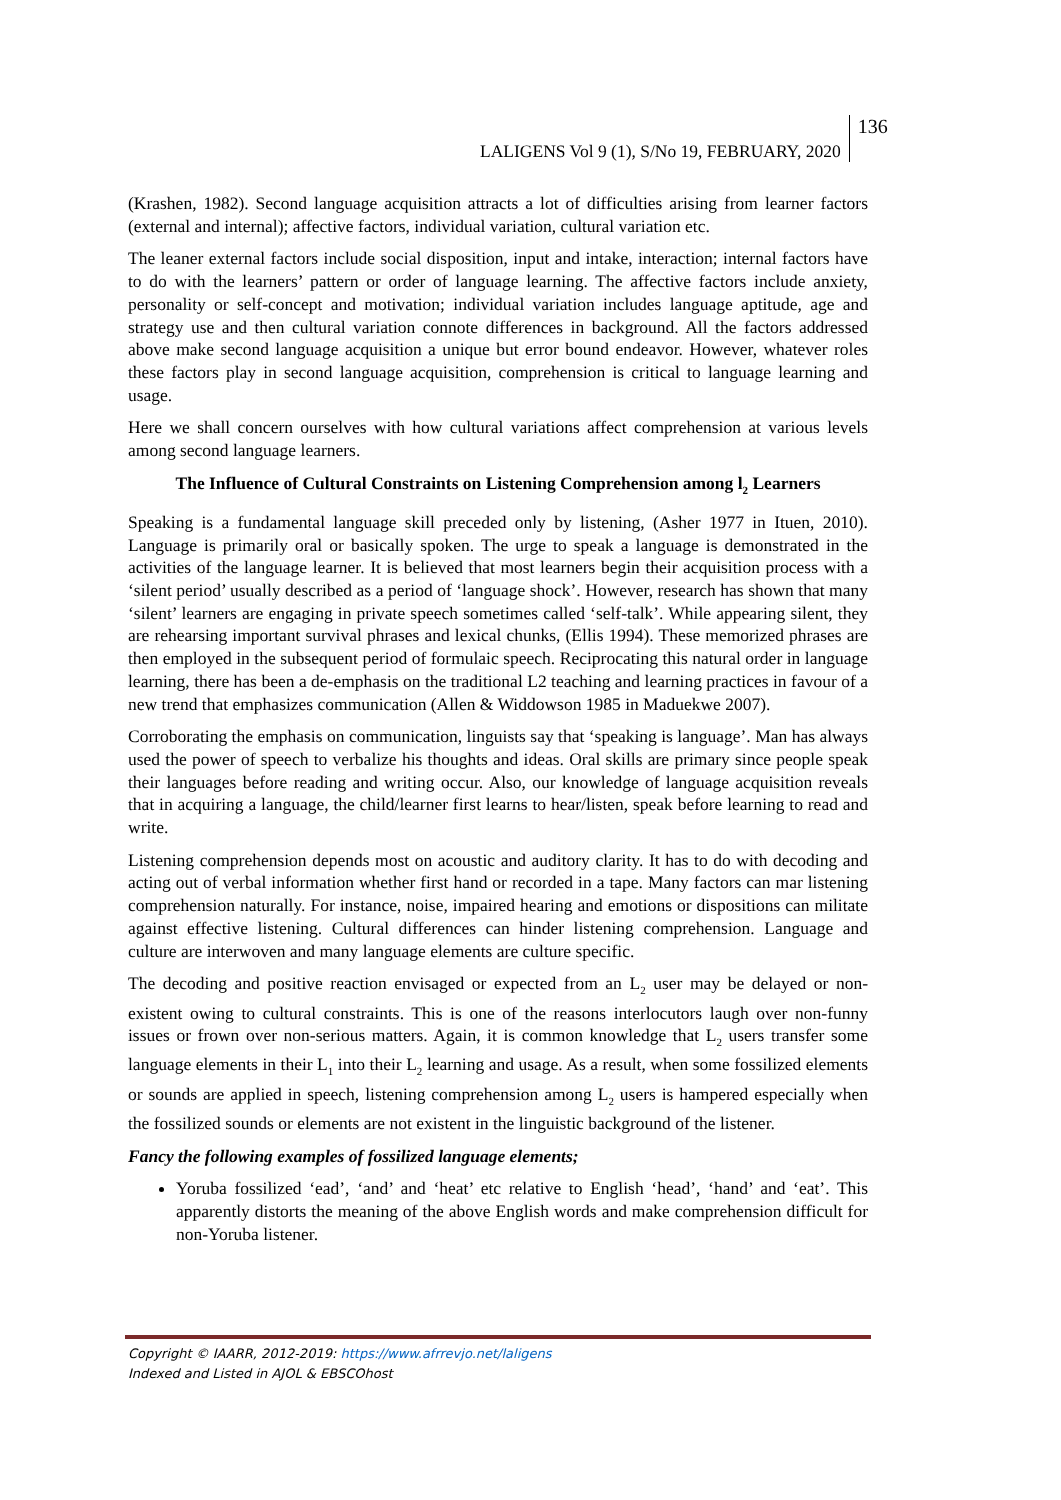LALIGENS Vol 9 (1), S/No 19, FEBRUARY, 2020 136
(Krashen, 1982). Second language acquisition attracts a lot of difficulties arising from learner factors (external and internal); affective factors, individual variation, cultural variation etc.
The leaner external factors include social disposition, input and intake, interaction; internal factors have to do with the learners’ pattern or order of language learning. The affective factors include anxiety, personality or self-concept and motivation; individual variation includes language aptitude, age and strategy use and then cultural variation connote differences in background. All the factors addressed above make second language acquisition a unique but error bound endeavor. However, whatever roles these factors play in second language acquisition, comprehension is critical to language learning and usage.
Here we shall concern ourselves with how cultural variations affect comprehension at various levels among second language learners.
The Influence of Cultural Constraints on Listening Comprehension among l<sub>2</sub> Learners
Speaking is a fundamental language skill preceded only by listening, (Asher 1977 in Ituen, 2010). Language is primarily oral or basically spoken. The urge to speak a language is demonstrated in the activities of the language learner. It is believed that most learners begin their acquisition process with a ‘silent period’ usually described as a period of ‘language shock’. However, research has shown that many ‘silent’ learners are engaging in private speech sometimes called ‘self-talk’. While appearing silent, they are rehearsing important survival phrases and lexical chunks, (Ellis 1994). These memorized phrases are then employed in the subsequent period of formulaic speech. Reciprocating this natural order in language learning, there has been a de-emphasis on the traditional L2 teaching and learning practices in favour of a new trend that emphasizes communication (Allen & Widdowson 1985 in Maduekwe 2007).
Corroborating the emphasis on communication, linguists say that ‘speaking is language’. Man has always used the power of speech to verbalize his thoughts and ideas. Oral skills are primary since people speak their languages before reading and writing occur. Also, our knowledge of language acquisition reveals that in acquiring a language, the child/learner first learns to hear/listen, speak before learning to read and write.
Listening comprehension depends most on acoustic and auditory clarity. It has to do with decoding and acting out of verbal information whether first hand or recorded in a tape. Many factors can mar listening comprehension naturally. For instance, noise, impaired hearing and emotions or dispositions can militate against effective listening. Cultural differences can hinder listening comprehension. Language and culture are interwoven and many language elements are culture specific.
The decoding and positive reaction envisaged or expected from an L<sub>2</sub> user may be delayed or non-existent owing to cultural constraints. This is one of the reasons interlocutors laugh over non-funny issues or frown over non-serious matters. Again, it is common knowledge that L<sub>2</sub> users transfer some language elements in their L<sub>1</sub> into their L<sub>2</sub> learning and usage. As a result, when some fossilized elements or sounds are applied in speech, listening comprehension among L<sub>2</sub> users is hampered especially when the fossilized sounds or elements are not existent in the linguistic background of the listener.
Fancy the following examples of fossilized language elements;
Yoruba fossilized ‘ead’, ‘and’ and ‘heat’ etc relative to English ‘head’, ‘hand’ and ‘eat’. This apparently distorts the meaning of the above English words and make comprehension difficult for non-Yoruba listener.
Copyright © IAARR, 2012-2019: https://www.afrrevjo.net/laligens
Indexed and Listed in AJOL & EBSCOhost